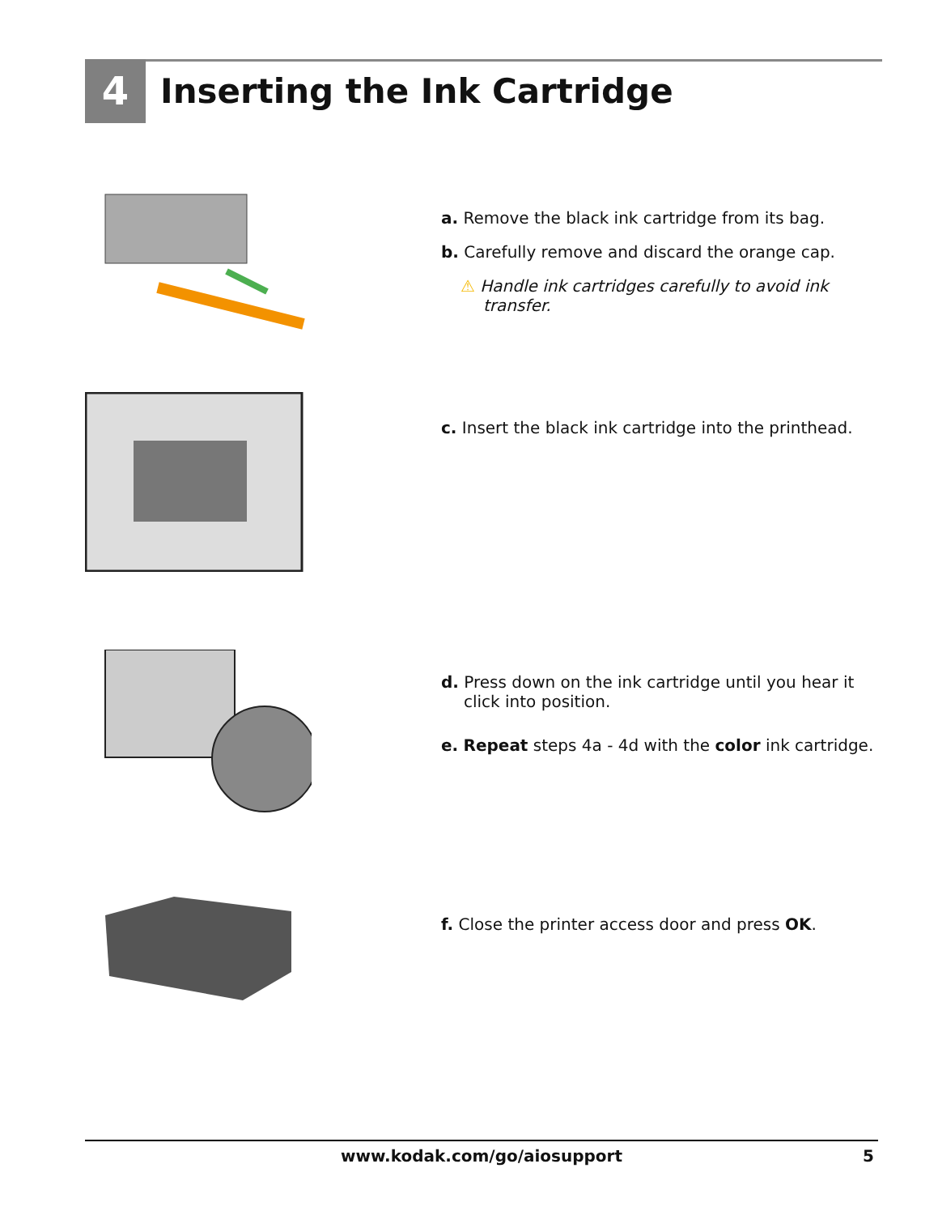4 Inserting the Ink Cartridge
a. Remove the black ink cartridge from its bag.
b. Carefully remove and discard the orange cap.
⚠ Handle ink cartridges carefully to avoid ink transfer.
c. Insert the black ink cartridge into the printhead.
d. Press down on the ink cartridge until you hear it click into position.
e. Repeat steps 4a - 4d with the color ink cartridge.
f. Close the printer access door and press OK.
www.kodak.com/go/aiosupport 5